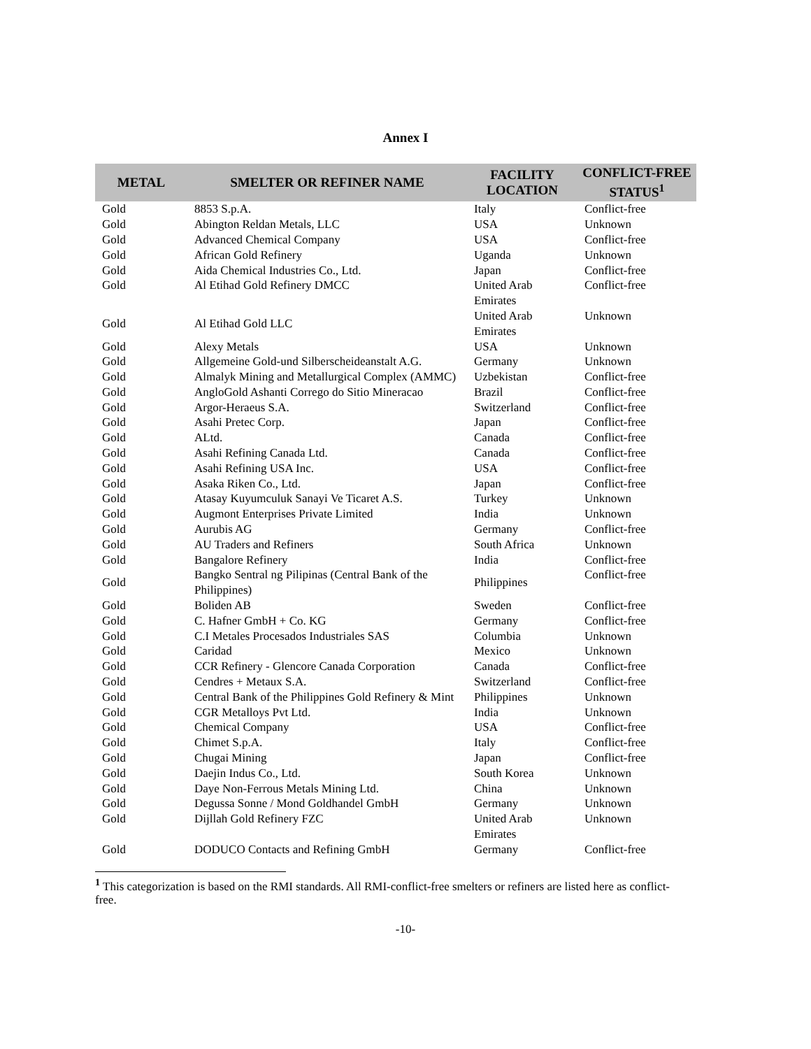Annex I
| METAL | SMELTER OR REFINER NAME | FACILITY LOCATION | CONFLICT-FREE STATUS<sup>1</sup> |
| --- | --- | --- | --- |
| Gold | 8853 S.p.A. | Italy | Conflict-free |
| Gold | Abington Reldan Metals, LLC | USA | Unknown |
| Gold | Advanced Chemical Company | USA | Conflict-free |
| Gold | African Gold Refinery | Uganda | Unknown |
| Gold | Aida Chemical Industries Co., Ltd. | Japan | Conflict-free |
| Gold | Al Etihad Gold Refinery DMCC | United Arab Emirates | Conflict-free |
| Gold | Al Etihad Gold LLC | United Arab Emirates | Unknown |
| Gold | Alexy Metals | USA | Unknown |
| Gold | Allgemeine Gold-und Silberscheideanstalt A.G. | Germany | Unknown |
| Gold | Almalyk Mining and Metallurgical Complex (AMMC) | Uzbekistan | Conflict-free |
| Gold | AngloGold Ashanti Corrego do Sitio Mineracao | Brazil | Conflict-free |
| Gold | Argor-Heraeus S.A. | Switzerland | Conflict-free |
| Gold | Asahi Pretec Corp. | Japan | Conflict-free |
| Gold | ALtd. | Canada | Conflict-free |
| Gold | Asahi Refining Canada Ltd. | Canada | Conflict-free |
| Gold | Asahi Refining USA Inc. | USA | Conflict-free |
| Gold | Asaka Riken Co., Ltd. | Japan | Conflict-free |
| Gold | Atasay Kuyumculuk Sanayi Ve Ticaret A.S. | Turkey | Unknown |
| Gold | Augmont Enterprises Private Limited | India | Unknown |
| Gold | Aurubis AG | Germany | Conflict-free |
| Gold | AU Traders and Refiners | South Africa | Unknown |
| Gold | Bangalore Refinery | India | Conflict-free |
| Gold | Bangko Sentral ng Pilipinas (Central Bank of the Philippines) | Philippines | Conflict-free |
| Gold | Boliden AB | Sweden | Conflict-free |
| Gold | C. Hafner GmbH + Co. KG | Germany | Conflict-free |
| Gold | C.I Metales Procesados Industriales SAS | Columbia | Unknown |
| Gold | Caridad | Mexico | Unknown |
| Gold | CCR Refinery - Glencore Canada Corporation | Canada | Conflict-free |
| Gold | Cendres + Metaux S.A. | Switzerland | Conflict-free |
| Gold | Central Bank of the Philippines Gold Refinery & Mint | Philippines | Unknown |
| Gold | CGR Metalloys Pvt Ltd. | India | Unknown |
| Gold | Chemical Company | USA | Conflict-free |
| Gold | Chimet S.p.A. | Italy | Conflict-free |
| Gold | Chugai Mining | Japan | Conflict-free |
| Gold | Daejin Indus Co., Ltd. | South Korea | Unknown |
| Gold | Daye Non-Ferrous Metals Mining Ltd. | China | Unknown |
| Gold | Degussa Sonne / Mond Goldhandel GmbH | Germany | Unknown |
| Gold | Dijllah Gold Refinery FZC | United Arab Emirates | Unknown |
| Gold | DODUCO Contacts and Refining GmbH | Germany | Conflict-free |
<sup>1</sup> This categorization is based on the RMI standards. All RMI-conflict-free smelters or refiners are listed here as conflict-free.
-10-